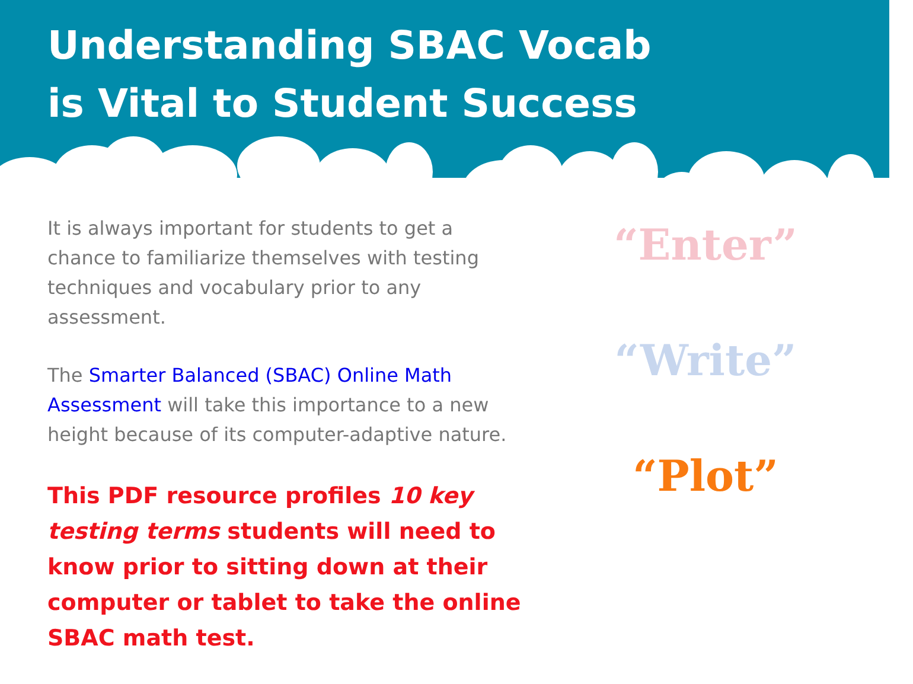Understanding SBAC Vocab
is Vital to Student Success
It is always important for students to get a chance to familiarize themselves with testing techniques and vocabulary prior to any assessment.
The Smarter Balanced (SBAC) Online Math Assessment will take this importance to a new height because of its computer-adaptive nature.
This PDF resource profiles 10 key testing terms students will need to know prior to sitting down at their computer or tablet to take the online SBAC math test.
“Enter”
“Write”
“Plot”